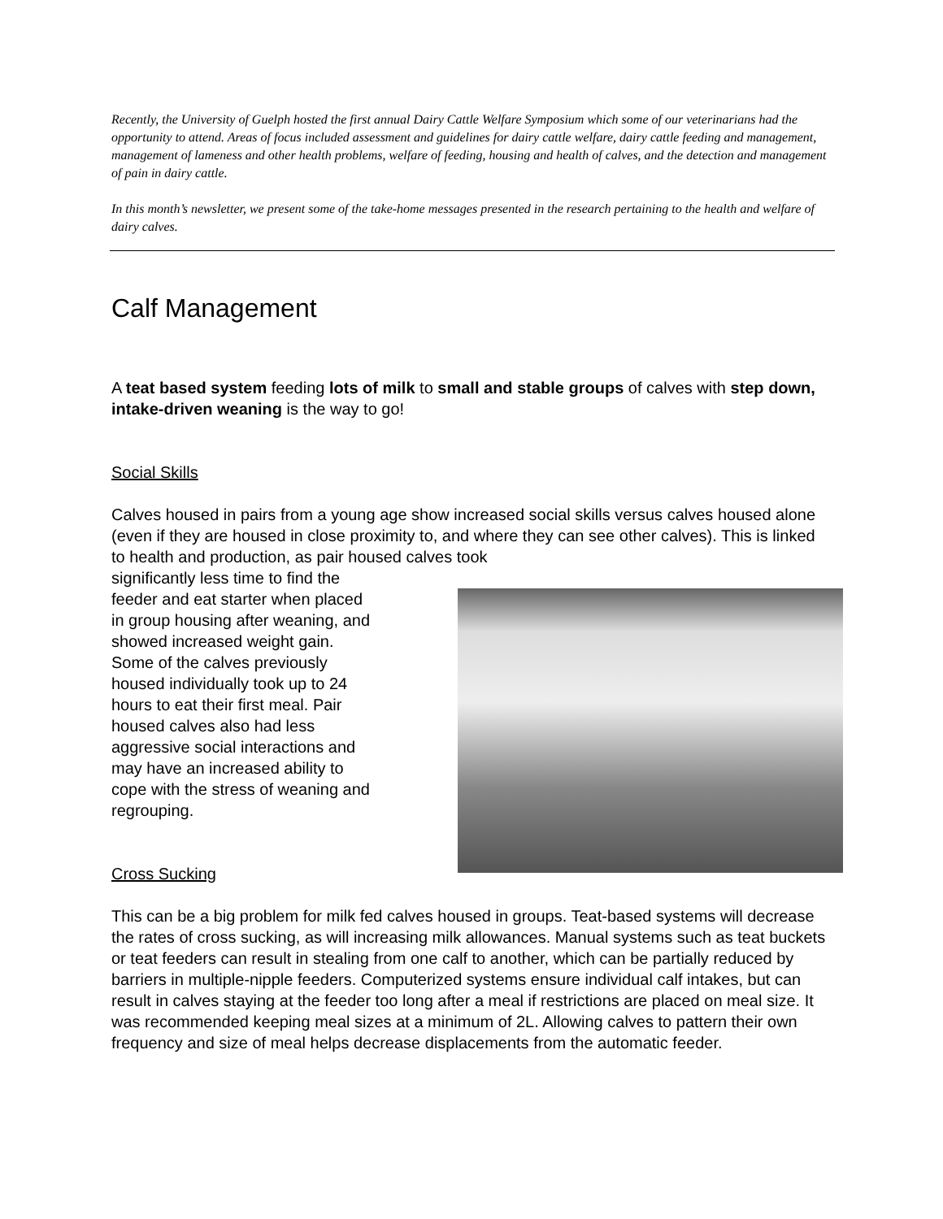Recently, the University of Guelph hosted the first annual Dairy Cattle Welfare Symposium which some of our veterinarians had the opportunity to attend. Areas of focus included assessment and guidelines for dairy cattle welfare, dairy cattle feeding and management, management of lameness and other health problems, welfare of feeding, housing and health of calves, and the detection and management of pain in dairy cattle.
In this month’s newsletter, we present some of the take-home messages presented in the research pertaining to the health and welfare of dairy calves.
Calf Management
A teat based system feeding lots of milk to small and stable groups of calves with step down, intake-driven weaning is the way to go!
Social Skills
Calves housed in pairs from a young age show increased social skills versus calves housed alone (even if they are housed in close proximity to, and where they can see other calves). This is linked to health and production, as pair housed calves took
significantly less time to find the feeder and eat starter when placed in group housing after weaning, and showed increased weight gain. Some of the calves previously housed individually took up to 24 hours to eat their first meal. Pair housed calves also had less aggressive social interactions and may have an increased ability to cope with the stress of weaning and regrouping.
Cross Sucking
This can be a big problem for milk fed calves housed in groups. Teat-based systems will decrease the rates of cross sucking, as will increasing milk allowances. Manual systems such as teat buckets or teat feeders can result in stealing from one calf to another, which can be partially reduced by barriers in multiple-nipple feeders. Computerized systems ensure individual calf intakes, but can result in calves staying at the feeder too long after a meal if restrictions are placed on meal size. It was recommended keeping meal sizes at a minimum of 2L. Allowing calves to pattern their own frequency and size of meal helps decrease displacements from the automatic feeder.